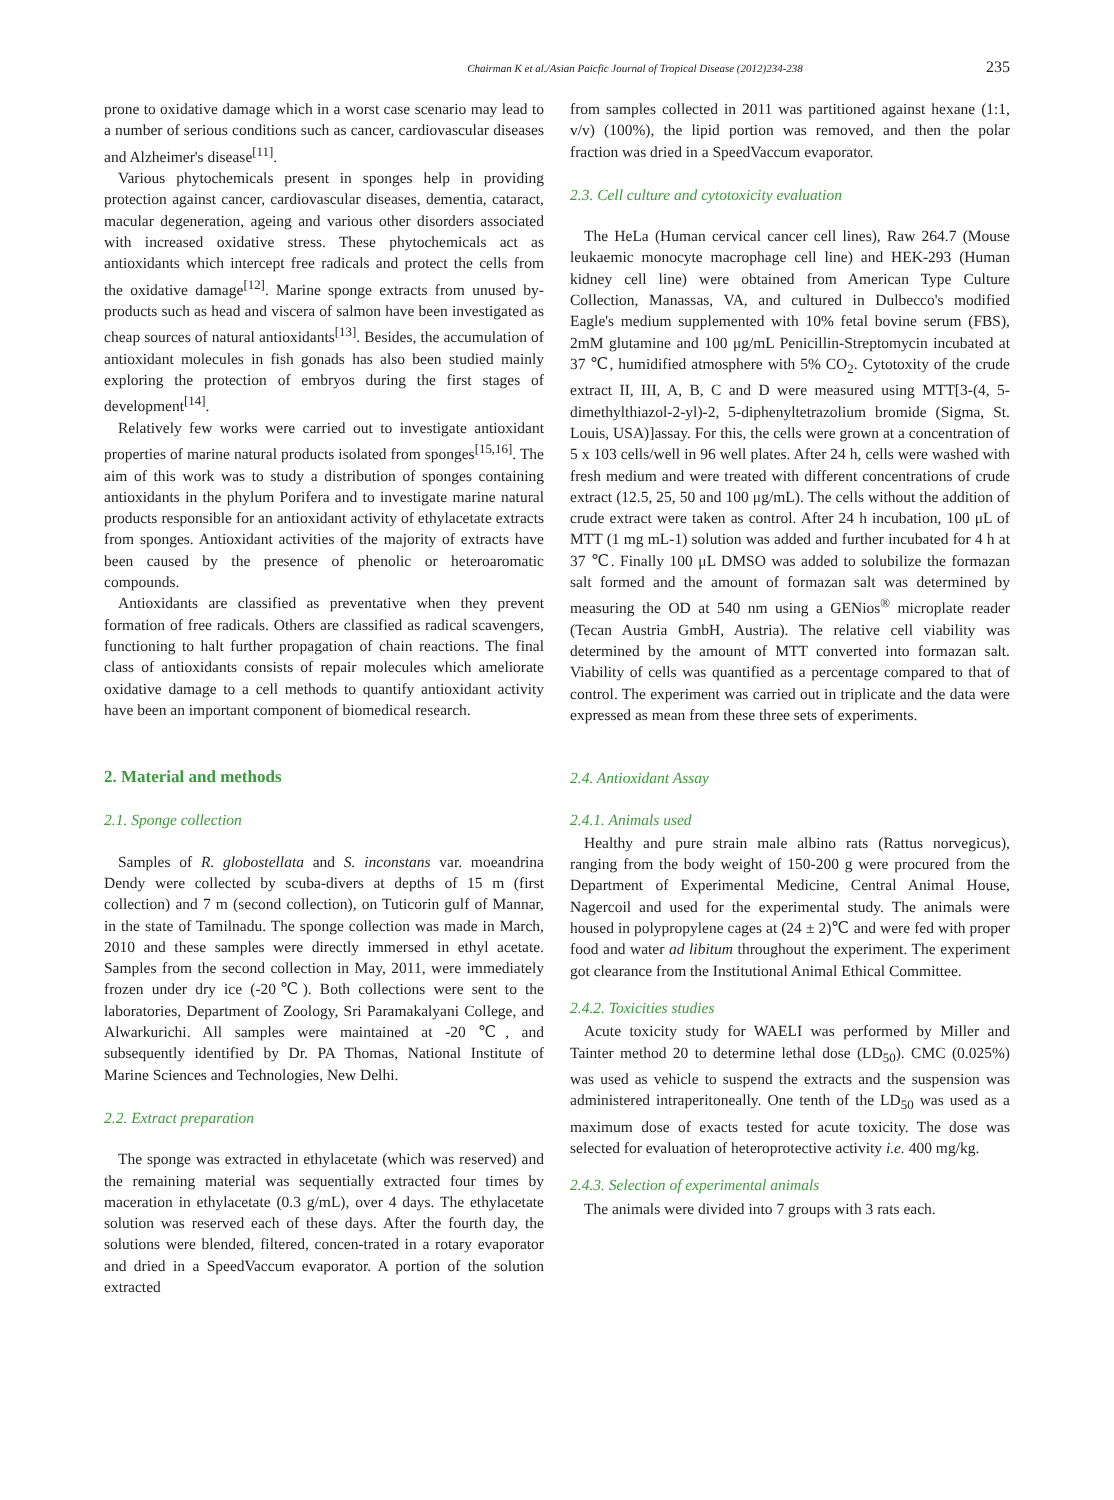Chairman K et al./Asian Paicfic Journal of Tropical Disease (2012)234-238 235
prone to oxidative damage which in a worst case scenario may lead to a number of serious conditions such as cancer, cardiovascular diseases and Alzheimer's disease<sup>[11]</sup>.
Various phytochemicals present in sponges help in providing protection against cancer, cardiovascular diseases, dementia, cataract, macular degeneration, ageing and various other disorders associated with increased oxidative stress. These phytochemicals act as antioxidants which intercept free radicals and protect the cells from the oxidative damage<sup>[12]</sup>. Marine sponge extracts from unused by-products such as head and viscera of salmon have been investigated as cheap sources of natural antioxidants<sup>[13]</sup>. Besides, the accumulation of antioxidant molecules in fish gonads has also been studied mainly exploring the protection of embryos during the first stages of development<sup>[14]</sup>.
Relatively few works were carried out to investigate antioxidant properties of marine natural products isolated from sponges<sup>[15,16]</sup>. The aim of this work was to study a distribution of sponges containing antioxidants in the phylum Porifera and to investigate marine natural products responsible for an antioxidant activity of ethylacetate extracts from sponges. Antioxidant activities of the majority of extracts have been caused by the presence of phenolic or heteroaromatic compounds.
Antioxidants are classified as preventative when they prevent formation of free radicals. Others are classified as radical scavengers, functioning to halt further propagation of chain reactions. The final class of antioxidants consists of repair molecules which ameliorate oxidative damage to a cell methods to quantify antioxidant activity have been an important component of biomedical research.
2. Material and methods
2.1. Sponge collection
Samples of R. globostellata and S. inconstans var. moeandrina Dendy were collected by scuba-divers at depths of 15 m (first collection) and 7 m (second collection), on Tuticorin gulf of Mannar, in the state of Tamilnadu. The sponge collection was made in March, 2010 and these samples were directly immersed in ethyl acetate. Samples from the second collection in May, 2011, were immediately frozen under dry ice (-20℃). Both collections were sent to the laboratories, Department of Zoology, Sri Paramakalyani College, and Alwarkurichi. All samples were maintained at -20 ℃, and subsequently identified by Dr. PA Thomas, National Institute of Marine Sciences and Technologies, New Delhi.
2.2. Extract preparation
The sponge was extracted in ethylacetate (which was reserved) and the remaining material was sequentially extracted four times by maceration in ethylacetate (0.3 g/mL), over 4 days. The ethylacetate solution was reserved each of these days. After the fourth day, the solutions were blended, filtered, concen-trated in a rotary evaporator and dried in a SpeedVaccum evaporator. A portion of the solution extracted
from samples collected in 2011 was partitioned against hexane (1:1, v/v) (100%), the lipid portion was removed, and then the polar fraction was dried in a SpeedVaccum evaporator.
2.3. Cell culture and cytotoxicity evaluation
The HeLa (Human cervical cancer cell lines), Raw 264.7 (Mouse leukaemic monocyte macrophage cell line) and HEK-293 (Human kidney cell line) were obtained from American Type Culture Collection, Manassas, VA, and cultured in Dulbecco's modified Eagle's medium supplemented with 10% fetal bovine serum (FBS), 2mM glutamine and 100 μg/mL Penicillin-Streptomycin incubated at 37 ℃, humidified atmosphere with 5% CO<sub>2</sub>. Cytotoxity of the crude extract II, III, A, B, C and D were measured using MTT[3-(4, 5-dimethylthiazol-2-yl)-2, 5-diphenyltetrazolium bromide (Sigma, St. Louis, USA)]assay. For this, the cells were grown at a concentration of 5 x 103 cells/well in 96 well plates. After 24 h, cells were washed with fresh medium and were treated with different concentrations of crude extract (12.5, 25, 50 and 100 μg/mL). The cells without the addition of crude extract were taken as control. After 24 h incubation, 100 μL of MTT (1 mg mL-1) solution was added and further incubated for 4 h at 37 ℃. Finally 100 μL DMSO was added to solubilize the formazan salt formed and the amount of formazan salt was determined by measuring the OD at 540 nm using a GENios<sup>®</sup> microplate reader (Tecan Austria GmbH, Austria). The relative cell viability was determined by the amount of MTT converted into formazan salt. Viability of cells was quantified as a percentage compared to that of control. The experiment was carried out in triplicate and the data were expressed as mean from these three sets of experiments.
2.4. Antioxidant Assay
2.4.1. Animals used
Healthy and pure strain male albino rats (Rattus norvegicus), ranging from the body weight of 150-200 g were procured from the Department of Experimental Medicine, Central Animal House, Nagercoil and used for the experimental study. The animals were housed in polypropylene cages at (24 ± 2)℃ and were fed with proper food and water ad libitum throughout the experiment. The experiment got clearance from the Institutional Animal Ethical Committee.
2.4.2. Toxicities studies
Acute toxicity study for WAELI was performed by Miller and Tainter method 20 to determine lethal dose (LD<sub>50</sub>). CMC (0.025%) was used as vehicle to suspend the extracts and the suspension was administered intraperitoneally. One tenth of the LD<sub>50</sub> was used as a maximum dose of exacts tested for acute toxicity. The dose was selected for evaluation of heteroprotective activity i.e. 400 mg/kg.
2.4.3. Selection of experimental animals
The animals were divided into 7 groups with 3 rats each.